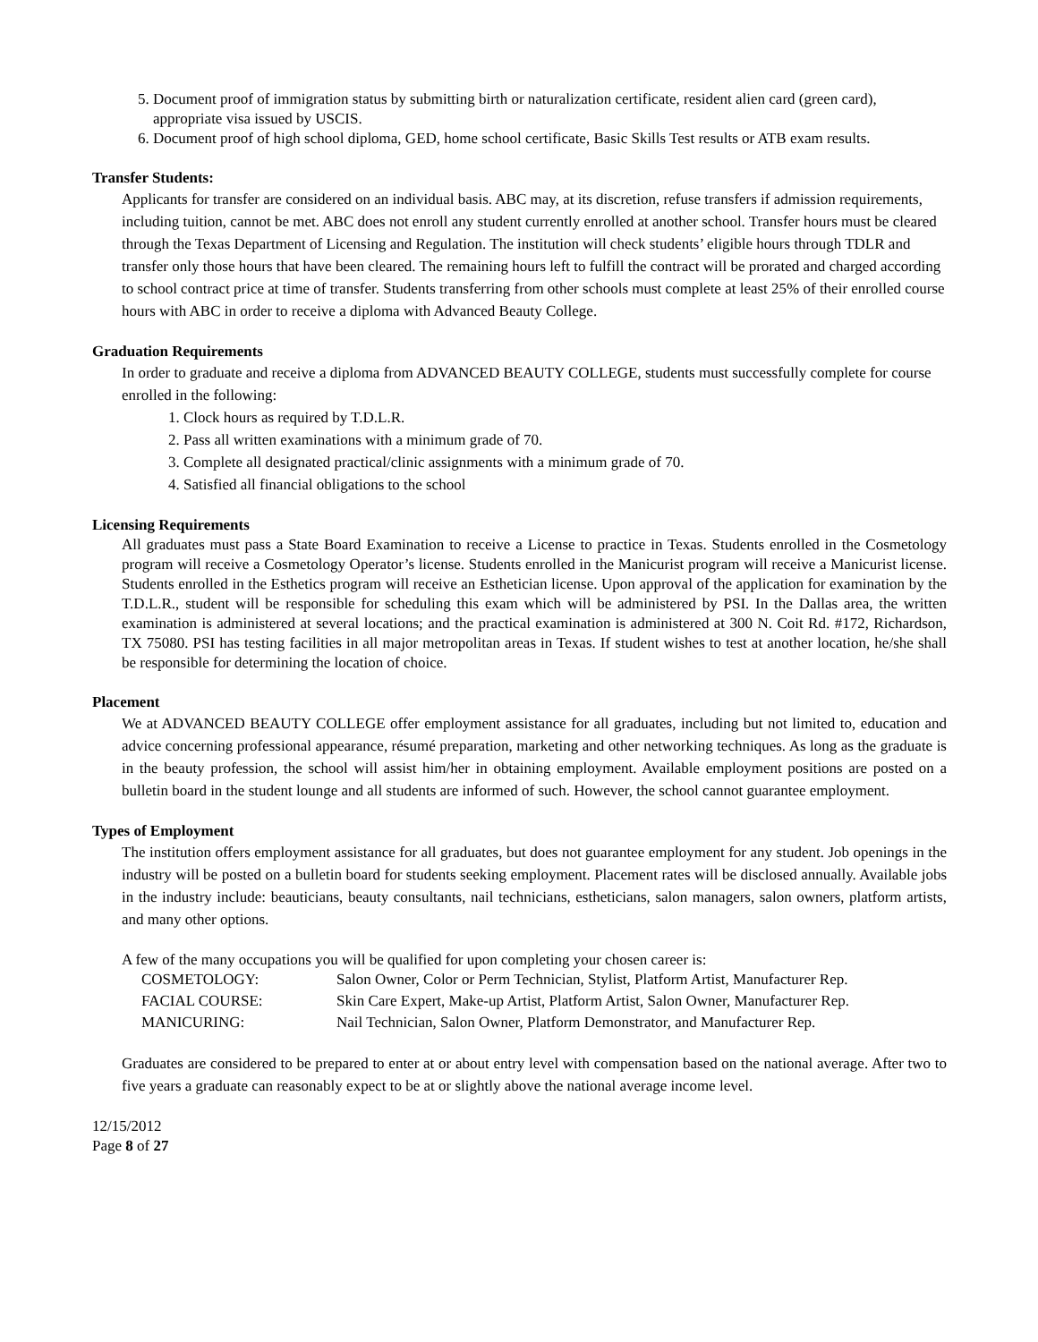5. Document proof of immigration status by submitting birth or naturalization certificate, resident alien card (green card), appropriate visa issued by USCIS.
6. Document proof of high school diploma, GED, home school certificate, Basic Skills Test results or ATB exam results.
Transfer Students:
Applicants for transfer are considered on an individual basis. ABC may, at its discretion, refuse transfers if admission requirements, including tuition, cannot be met. ABC does not enroll any student currently enrolled at another school. Transfer hours must be cleared through the Texas Department of Licensing and Regulation. The institution will check students’ eligible hours through TDLR and transfer only those hours that have been cleared. The remaining hours left to fulfill the contract will be prorated and charged according to school contract price at time of transfer. Students transferring from other schools must complete at least 25% of their enrolled course hours with ABC in order to receive a diploma with Advanced Beauty College.
Graduation Requirements
In order to graduate and receive a diploma from ADVANCED BEAUTY COLLEGE, students must successfully complete for course enrolled in the following:
1. Clock hours as required by T.D.L.R.
2. Pass all written examinations with a minimum grade of 70.
3. Complete all designated practical/clinic assignments with a minimum grade of 70.
4. Satisfied all financial obligations to the school
Licensing Requirements
All graduates must pass a State Board Examination to receive a License to practice in Texas. Students enrolled in the Cosmetology program will receive a Cosmetology Operator’s license. Students enrolled in the Manicurist program will receive a Manicurist license. Students enrolled in the Esthetics program will receive an Esthetician license. Upon approval of the application for examination by the T.D.L.R., student will be responsible for scheduling this exam which will be administered by PSI. In the Dallas area, the written examination is administered at several locations; and the practical examination is administered at 300 N. Coit Rd. #172, Richardson, TX 75080. PSI has testing facilities in all major metropolitan areas in Texas. If student wishes to test at another location, he/she shall be responsible for determining the location of choice.
Placement
We at ADVANCED BEAUTY COLLEGE offer employment assistance for all graduates, including but not limited to, education and advice concerning professional appearance, résumé preparation, marketing and other networking techniques. As long as the graduate is in the beauty profession, the school will assist him/her in obtaining employment. Available employment positions are posted on a bulletin board in the student lounge and all students are informed of such. However, the school cannot guarantee employment.
Types of Employment
The institution offers employment assistance for all graduates, but does not guarantee employment for any student. Job openings in the industry will be posted on a bulletin board for students seeking employment. Placement rates will be disclosed annually. Available jobs in the industry include: beauticians, beauty consultants, nail technicians, estheticians, salon managers, salon owners, platform artists, and many other options.
A few of the many occupations you will be qualified for upon completing your chosen career is:
| COSMETOLOGY: | Salon Owner, Color or Perm Technician, Stylist, Platform Artist, Manufacturer Rep. |
| FACIAL COURSE: | Skin Care Expert, Make-up Artist, Platform Artist, Salon Owner, Manufacturer Rep. |
| MANICURING: | Nail Technician, Salon Owner, Platform Demonstrator, and Manufacturer Rep. |
Graduates are considered to be prepared to enter at or about entry level with compensation based on the national average. After two to five years a graduate can reasonably expect to be at or slightly above the national average income level.
12/15/2012
Page 8 of 27